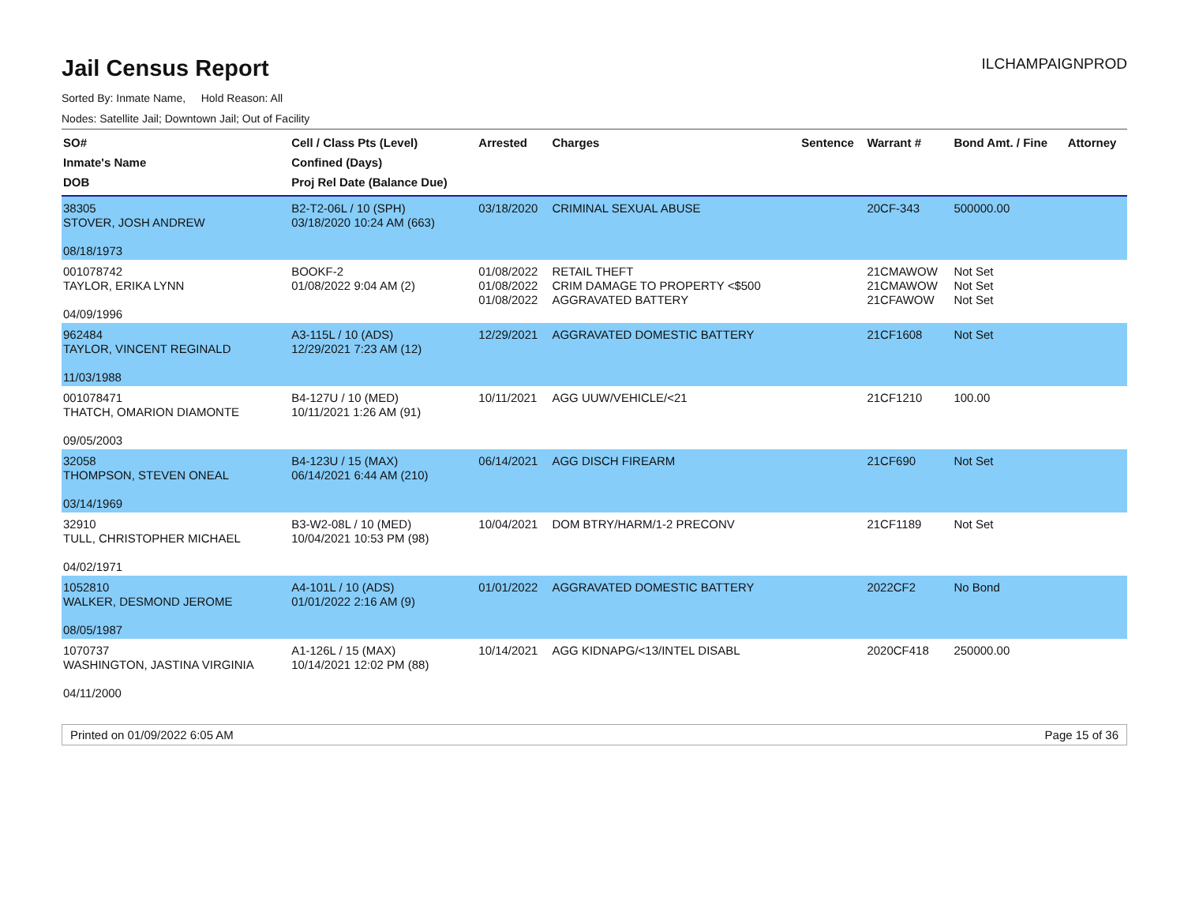Jail Census Report ILCHAMPAIGNPROD
Sorted By: Inmate Name, Hold Reason: All
Nodes: Satellite Jail; Downtown Jail; Out of Facility
| SO# Inmate's Name DOB | Cell / Class Pts (Level) Confined (Days) Proj Rel Date (Balance Due) | Arrested | Charges | Sentence | Warrant # | Bond Amt. / Fine | Attorney |
| --- | --- | --- | --- | --- | --- | --- | --- |
| 38305 STOVER, JOSH ANDREW 08/18/1973 | B2-T2-06L / 10 (SPH) 03/18/2020 10:24 AM (663) | 03/18/2020 | CRIMINAL SEXUAL ABUSE | | 20CF-343 | 500000.00 | |
| 001078742 TAYLOR, ERIKA LYNN 04/09/1996 | BOOKF-2 01/08/2022 9:04 AM (2) | 01/08/2022 01/08/2022 01/08/2022 | RETAIL THEFT CRIM DAMAGE TO PROPERTY <$500 AGGRAVATED BATTERY | | 21CMAWOW 21CMAWOW 21CFAWOW | Not Set Not Set Not Set | |
| 962484 TAYLOR, VINCENT REGINALD 11/03/1988 | A3-115L / 10 (ADS) 12/29/2021 7:23 AM (12) | 12/29/2021 | AGGRAVATED DOMESTIC BATTERY | | 21CF1608 | Not Set | |
| 001078471 THATCH, OMARION DIAMONTE 09/05/2003 | B4-127U / 10 (MED) 10/11/2021 1:26 AM (91) | 10/11/2021 | AGG UUW/VEHICLE/<21 | | 21CF1210 | 100.00 | |
| 32058 THOMPSON, STEVEN ONEAL 03/14/1969 | B4-123U / 15 (MAX) 06/14/2021 6:44 AM (210) | 06/14/2021 | AGG DISCH FIREARM | | 21CF690 | Not Set | |
| 32910 TULL, CHRISTOPHER MICHAEL 04/02/1971 | B3-W2-08L / 10 (MED) 10/04/2021 10:53 PM (98) | 10/04/2021 | DOM BTRY/HARM/1-2 PRECONV | | 21CF1189 | Not Set | |
| 1052810 WALKER, DESMOND JEROME 08/05/1987 | A4-101L / 10 (ADS) 01/01/2022 2:16 AM (9) | 01/01/2022 | AGGRAVATED DOMESTIC BATTERY | | 2022CF2 | No Bond | |
| 1070737 WASHINGTON, JASTINA VIRGINIA 04/11/2000 | A1-126L / 15 (MAX) 10/14/2021 12:02 PM (88) | 10/14/2021 | AGG KIDNAPG/<13/INTEL DISABL | | 2020CF418 | 250000.00 | |
Printed on 01/09/2022 6:05 AM Page 15 of 36